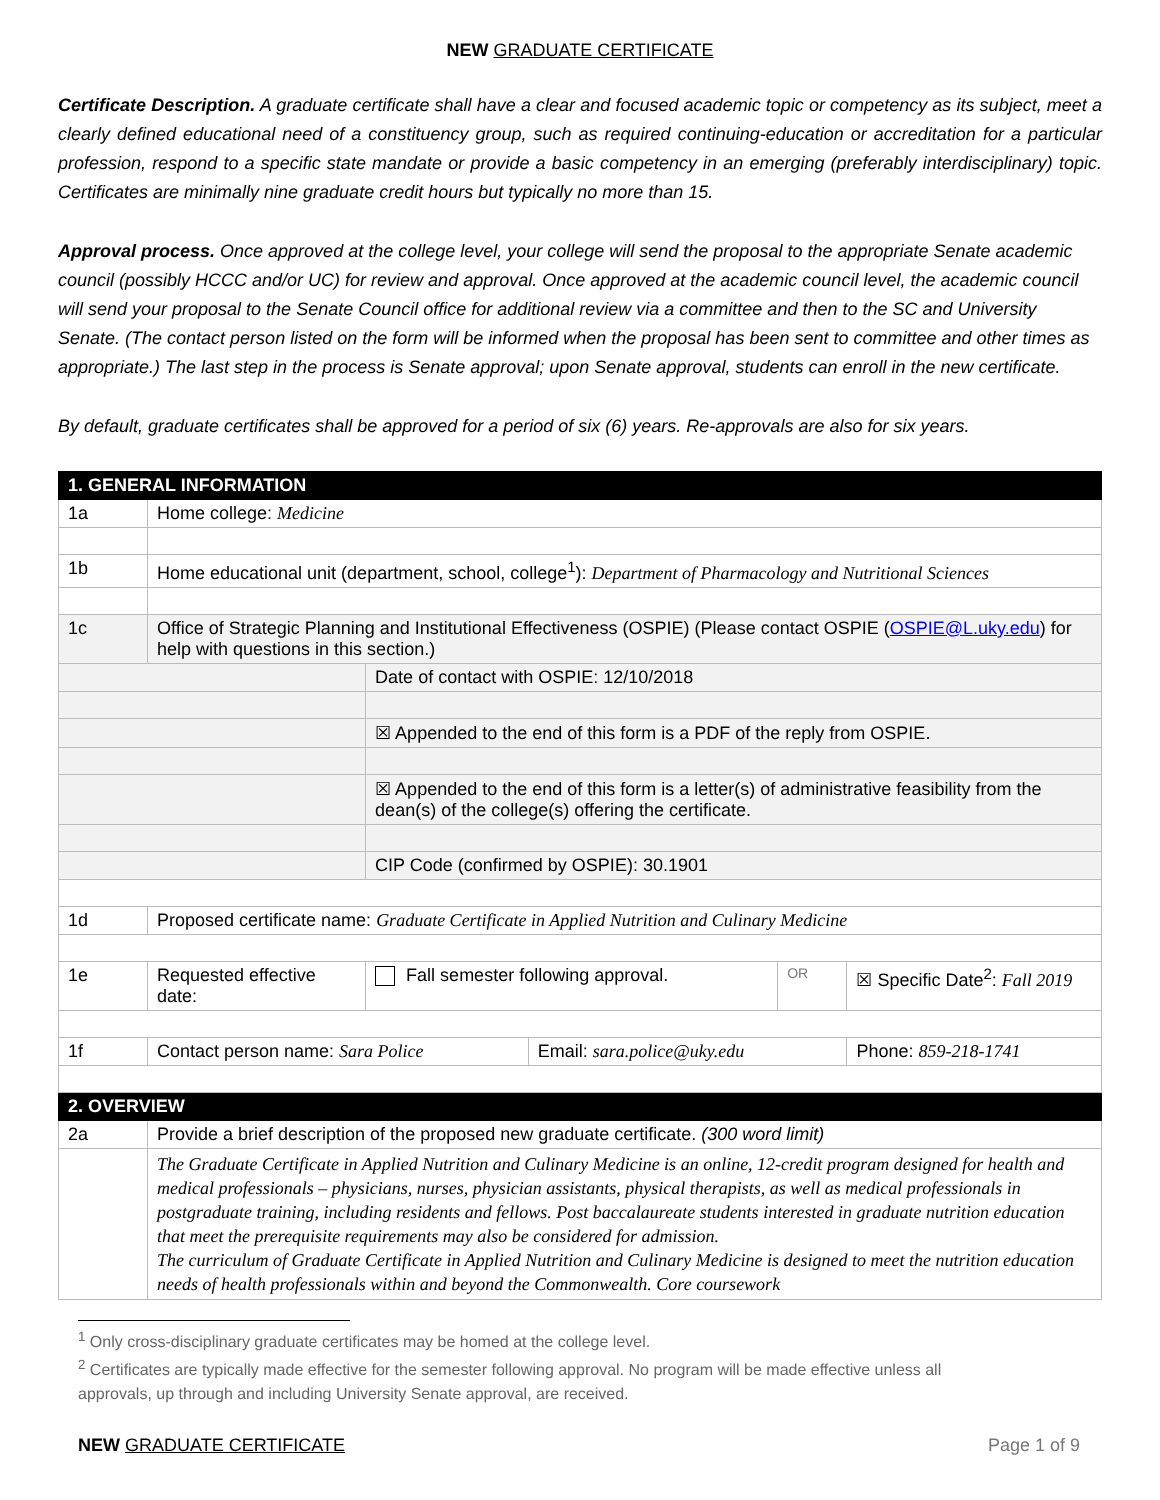NEW GRADUATE CERTIFICATE
Certificate Description. A graduate certificate shall have a clear and focused academic topic or competency as its subject, meet a clearly defined educational need of a constituency group, such as required continuing-education or accreditation for a particular profession, respond to a specific state mandate or provide a basic competency in an emerging (preferably interdisciplinary) topic. Certificates are minimally nine graduate credit hours but typically no more than 15.
Approval process. Once approved at the college level, your college will send the proposal to the appropriate Senate academic council (possibly HCCC and/or UC) for review and approval. Once approved at the academic council level, the academic council will send your proposal to the Senate Council office for additional review via a committee and then to the SC and University Senate. (The contact person listed on the form will be informed when the proposal has been sent to committee and other times as appropriate.) The last step in the process is Senate approval; upon Senate approval, students can enroll in the new certificate.
By default, graduate certificates shall be approved for a period of six (6) years. Re-approvals are also for six years.
| 1. GENERAL INFORMATION | | | | | |
| 1a | Home college: Medicine | | | | |
| 1b | Home educational unit (department, school, college<sup>1</sup>): Department of Pharmacology and Nutritional Sciences | | | | |
| 1c | Office of Strategic Planning and Institutional Effectiveness (OSPIE) (Please contact OSPIE ( OSPIE@L.uky.edu ) for help with questions in this section.) | | | | |
| | | Date of contact with OSPIE: 12/10/2018 | | | |
| | | ☒ Appended to the end of this form is a PDF of the reply from OSPIE. | | | |
| | | ☒ Appended to the end of this form is a letter(s) of administrative feasibility from the dean(s) of the college(s) offering the certificate. | | | |
| | | CIP Code (confirmed by OSPIE): 30.1901 | | | |
| 1d | Proposed certificate name: Graduate Certificate in Applied Nutrition and Culinary Medicine | | | | |
| 1e | Requested effective date: | Fall semester following approval. | | OR | ☒ Specific Date<sup>2</sup>: Fall 2019 |
| 1f | Contact person name: Sara Police | | Email: sara.police@uky.edu | | Phone: 859-218-1741 |
| 2. OVERVIEW | | | | | |
| 2a | Provide a brief description of the proposed new graduate certificate. (300 word limit) | | | | |
| | The Graduate Certificate in Applied Nutrition and Culinary Medicine is an online, 12-credit program designed for health and medical professionals – physicians, nurses, physician assistants, physical therapists, as well as medical professionals in postgraduate training, including residents and fellows. Post baccalaureate students interested in graduate nutrition education that meet the prerequisite requirements may also be considered for admission. The curriculum of Graduate Certificate in Applied Nutrition and Culinary Medicine is designed to meet the nutrition education needs of health professionals within and beyond the Commonwealth. Core coursework | | | | |
<sup>1</sup> Only cross-disciplinary graduate certificates may be homed at the college level.
<sup>2</sup> Certificates are typically made effective for the semester following approval. No program will be made effective unless all approvals, up through and including University Senate approval, are received.
NEW GRADUATE CERTIFICATE Page 1 of 9